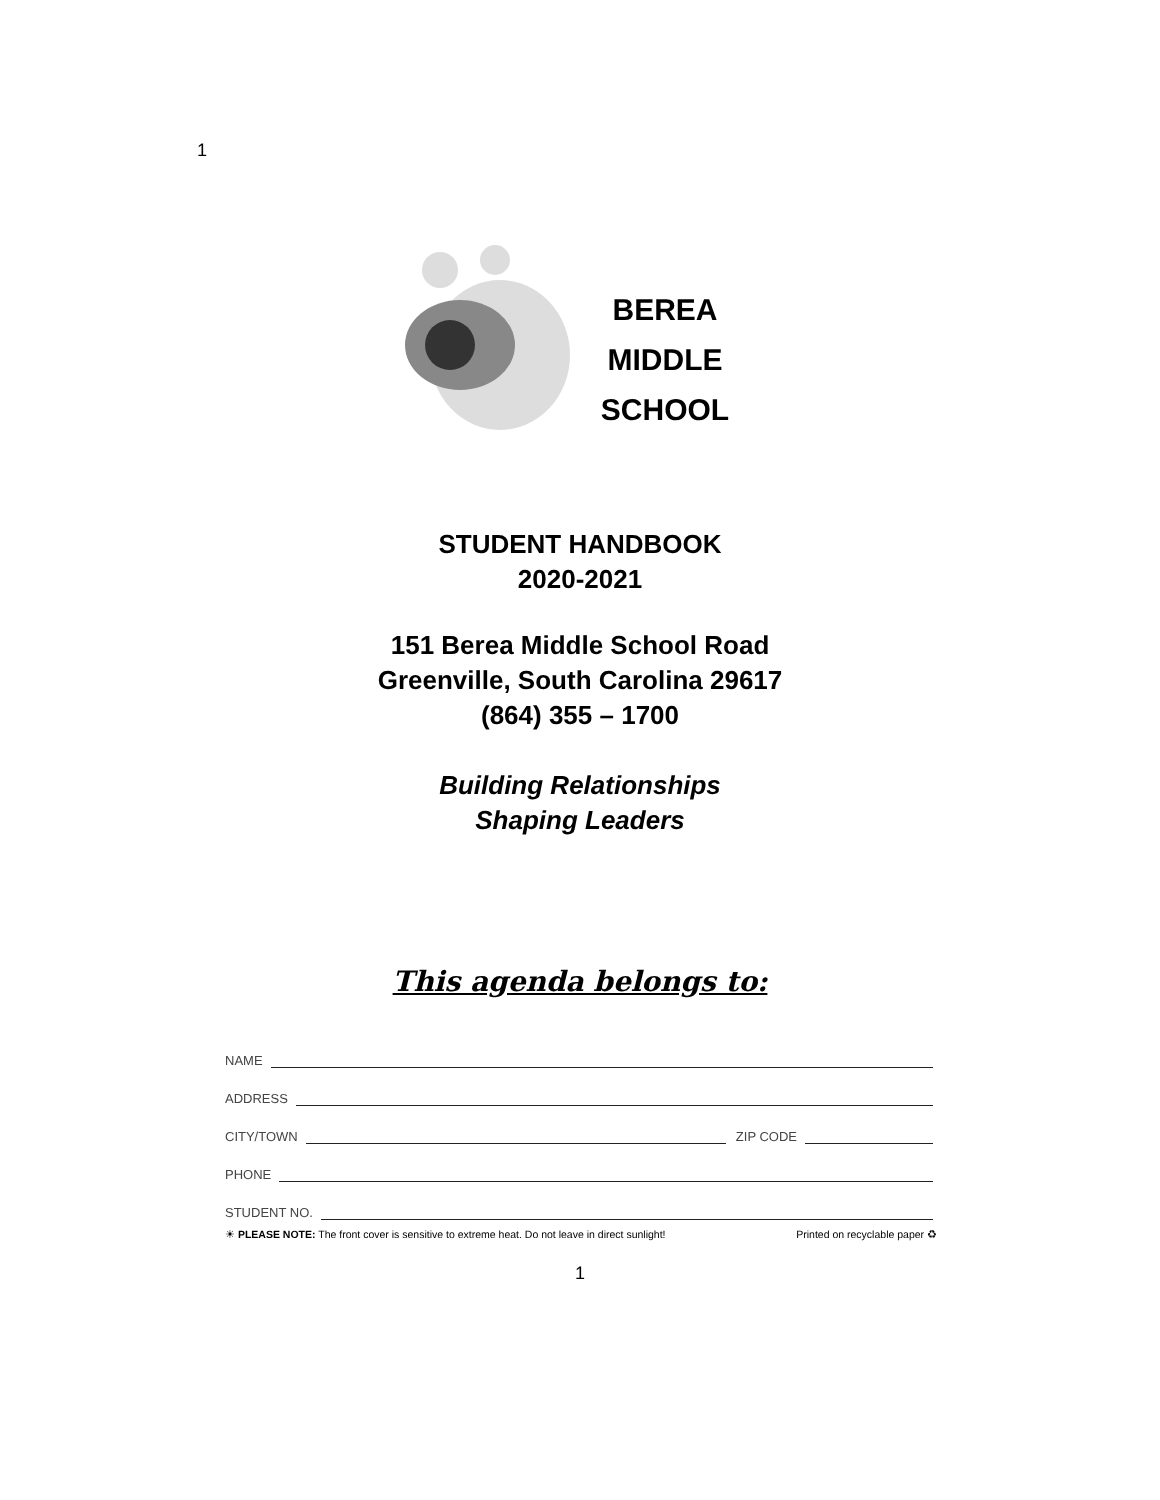1
BEREA
MIDDLE
SCHOOL
STUDENT HANDBOOK
2020-2021
151 Berea Middle School Road
Greenville, South Carolina 29617
(864) 355 – 1700
Building Relationships
Shaping Leaders
This agenda belongs to:
NAME
ADDRESS
CITY/TOWN
ZIP CODE
PHONE
STUDENT NO.
☀ PLEASE NOTE: The front cover is sensitive to extreme heat. Do not leave in direct sunlight! Printed on recyclable paper ♻
1